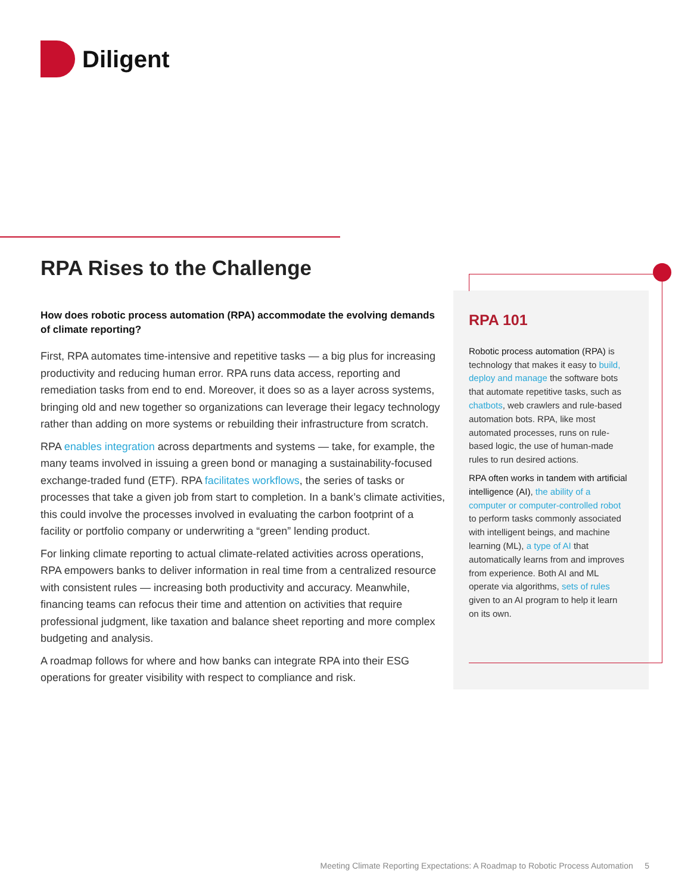Diligent
RPA Rises to the Challenge
How does robotic process automation (RPA) accommodate the evolving demands of climate reporting?
First, RPA automates time-intensive and repetitive tasks — a big plus for increasing productivity and reducing human error. RPA runs data access, reporting and remediation tasks from end to end. Moreover, it does so as a layer across systems, bringing old and new together so organizations can leverage their legacy technology rather than adding on more systems or rebuilding their infrastructure from scratch.
RPA enables integration across departments and systems — take, for example, the many teams involved in issuing a green bond or managing a sustainability-focused exchange-traded fund (ETF). RPA facilitates workflows, the series of tasks or processes that take a given job from start to completion. In a bank’s climate activities, this could involve the processes involved in evaluating the carbon footprint of a facility or portfolio company or underwriting a “green” lending product.
For linking climate reporting to actual climate-related activities across operations, RPA empowers banks to deliver information in real time from a centralized resource with consistent rules — increasing both productivity and accuracy. Meanwhile, financing teams can refocus their time and attention on activities that require professional judgment, like taxation and balance sheet reporting and more complex budgeting and analysis.
A roadmap follows for where and how banks can integrate RPA into their ESG operations for greater visibility with respect to compliance and risk.
RPA 101
Robotic process automation (RPA) is technology that makes it easy to build, deploy and manage the software bots that automate repetitive tasks, such as chatbots, web crawlers and rule-based automation bots. RPA, like most automated processes, runs on rule-based logic, the use of human-made rules to run desired actions.
RPA often works in tandem with artificial intelligence (AI), the ability of a computer or computer-controlled robot to perform tasks commonly associated with intelligent beings, and machine learning (ML), a type of AI that automatically learns from and improves from experience. Both AI and ML operate via algorithms, sets of rules given to an AI program to help it learn on its own.
Meeting Climate Reporting Expectations: A Roadmap to Robotic Process Automation 5